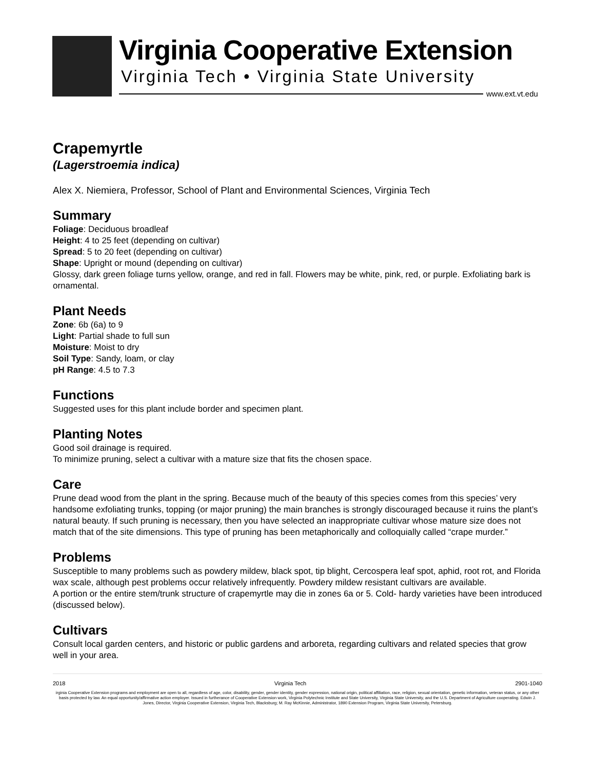Virginia Cooperative Extension
Virginia Tech • Virginia State University
www.ext.vt.edu
Crapemyrtle
(Lagerstroemia indica)
Alex X. Niemiera, Professor, School of Plant and Environmental Sciences, Virginia Tech
Summary
Foliage: Deciduous broadleaf
Height: 4 to 25 feet (depending on cultivar)
Spread: 5 to 20 feet (depending on cultivar)
Shape: Upright or mound (depending on cultivar)
Glossy, dark green foliage turns yellow, orange, and red in fall. Flowers may be white, pink, red, or purple. Exfoliating bark is ornamental.
Plant Needs
Zone: 6b (6a) to 9
Light: Partial shade to full sun
Moisture: Moist to dry
Soil Type: Sandy, loam, or clay
pH Range: 4.5 to 7.3
Functions
Suggested uses for this plant include border and specimen plant.
Planting Notes
Good soil drainage is required.
To minimize pruning, select a cultivar with a mature size that fits the chosen space.
Care
Prune dead wood from the plant in the spring. Because much of the beauty of this species comes from this species’ very handsome exfoliating trunks, topping (or major pruning) the main branches is strongly discouraged because it ruins the plant’s natural beauty. If such pruning is necessary, then you have selected an inappropriate cultivar whose mature size does not match that of the site dimensions. This type of pruning has been metaphorically and colloquially called “crape murder.”
Problems
Susceptible to many problems such as powdery mildew, black spot, tip blight, Cercospera leaf spot, aphid, root rot, and Florida wax scale, although pest problems occur relatively infrequently. Powdery mildew resistant cultivars are available.
A portion or the entire stem/trunk structure of crapemyrtle may die in zones 6a or 5. Cold- hardy varieties have been introduced (discussed below).
Cultivars
Consult local garden centers, and historic or public gardens and arboreta, regarding cultivars and related species that grow well in your area.
2018 Virginia Tech 2901-1040
irginia Cooperative Extension programs and employment are open to all, regardless of age, color, disability, gender, gender identity, gender expression, national origin, political affiliation, race, religion, sexual orientation, genetic information, veteran status, or any other basis protected by law. An equal opportunity/affirmative action employer. Issued in furtherance of Cooperative Extension work, Virginia Polytechnic Institute and State University, Virginia State University, and the U.S. Department of Agriculture cooperating. Edwin J. Jones, Director, Virginia Cooperative Extension, Virginia Tech, Blacksburg; M. Ray McKinnie, Administrator, 1890 Extension Program, Virginia State University, Petersburg.